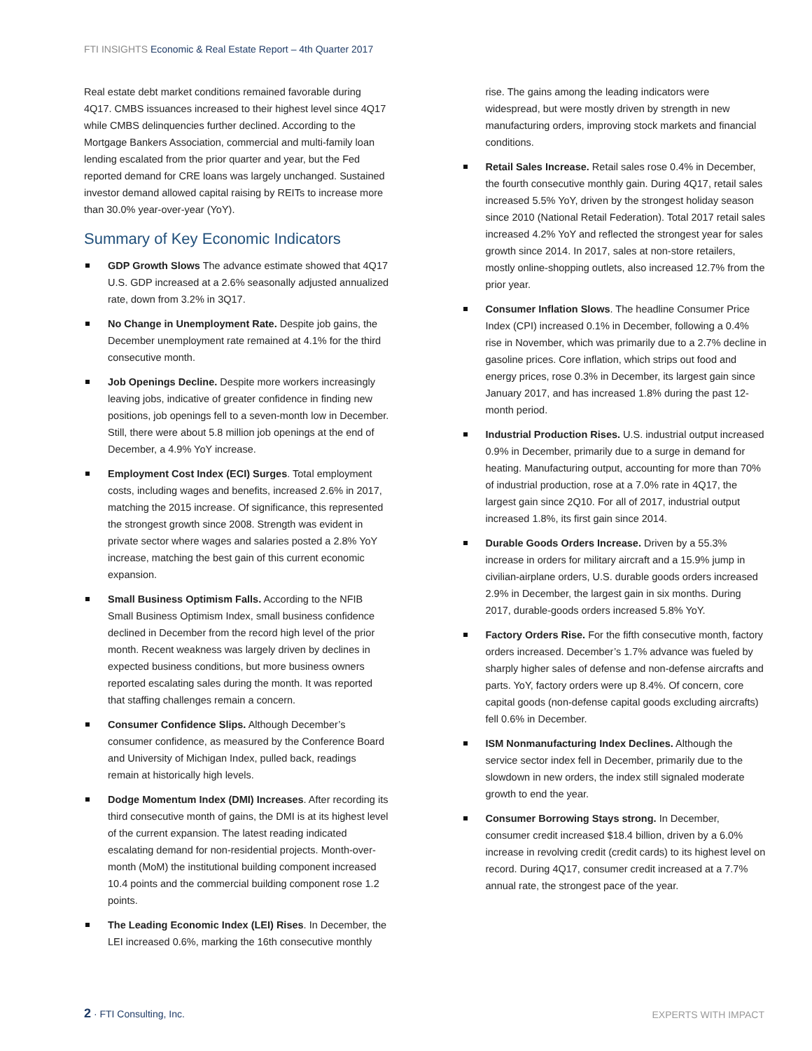FTI INSIGHTS Economic & Real Estate Report – 4th Quarter 2017
Real estate debt market conditions remained favorable during 4Q17. CMBS issuances increased to their highest level since 4Q17 while CMBS delinquencies further declined. According to the Mortgage Bankers Association, commercial and multi-family loan lending escalated from the prior quarter and year, but the Fed reported demand for CRE loans was largely unchanged. Sustained investor demand allowed capital raising by REITs to increase more than 30.0% year-over-year (YoY).
Summary of Key Economic Indicators
GDP Growth Slows The advance estimate showed that 4Q17 U.S. GDP increased at a 2.6% seasonally adjusted annualized rate, down from 3.2% in 3Q17.
No Change in Unemployment Rate. Despite job gains, the December unemployment rate remained at 4.1% for the third consecutive month.
Job Openings Decline. Despite more workers increasingly leaving jobs, indicative of greater confidence in finding new positions, job openings fell to a seven-month low in December. Still, there were about 5.8 million job openings at the end of December, a 4.9% YoY increase.
Employment Cost Index (ECI) Surges. Total employment costs, including wages and benefits, increased 2.6% in 2017, matching the 2015 increase. Of significance, this represented the strongest growth since 2008. Strength was evident in private sector where wages and salaries posted a 2.8% YoY increase, matching the best gain of this current economic expansion.
Small Business Optimism Falls. According to the NFIB Small Business Optimism Index, small business confidence declined in December from the record high level of the prior month. Recent weakness was largely driven by declines in expected business conditions, but more business owners reported escalating sales during the month. It was reported that staffing challenges remain a concern.
Consumer Confidence Slips. Although December’s consumer confidence, as measured by the Conference Board and University of Michigan Index, pulled back, readings remain at historically high levels.
Dodge Momentum Index (DMI) Increases. After recording its third consecutive month of gains, the DMI is at its highest level of the current expansion. The latest reading indicated escalating demand for non-residential projects. Month-over-month (MoM) the institutional building component increased 10.4 points and the commercial building component rose 1.2 points.
The Leading Economic Index (LEI) Rises. In December, the LEI increased 0.6%, marking the 16th consecutive monthly
rise. The gains among the leading indicators were widespread, but were mostly driven by strength in new manufacturing orders, improving stock markets and financial conditions.
Retail Sales Increase. Retail sales rose 0.4% in December, the fourth consecutive monthly gain. During 4Q17, retail sales increased 5.5% YoY, driven by the strongest holiday season since 2010 (National Retail Federation). Total 2017 retail sales increased 4.2% YoY and reflected the strongest year for sales growth since 2014. In 2017, sales at non-store retailers, mostly online-shopping outlets, also increased 12.7% from the prior year.
Consumer Inflation Slows. The headline Consumer Price Index (CPI) increased 0.1% in December, following a 0.4% rise in November, which was primarily due to a 2.7% decline in gasoline prices. Core inflation, which strips out food and energy prices, rose 0.3% in December, its largest gain since January 2017, and has increased 1.8% during the past 12-month period.
Industrial Production Rises. U.S. industrial output increased 0.9% in December, primarily due to a surge in demand for heating. Manufacturing output, accounting for more than 70% of industrial production, rose at a 7.0% rate in 4Q17, the largest gain since 2Q10. For all of 2017, industrial output increased 1.8%, its first gain since 2014.
Durable Goods Orders Increase. Driven by a 55.3% increase in orders for military aircraft and a 15.9% jump in civilian-airplane orders, U.S. durable goods orders increased 2.9% in December, the largest gain in six months. During 2017, durable-goods orders increased 5.8% YoY.
Factory Orders Rise. For the fifth consecutive month, factory orders increased. December’s 1.7% advance was fueled by sharply higher sales of defense and non-defense aircrafts and parts. YoY, factory orders were up 8.4%. Of concern, core capital goods (non-defense capital goods excluding aircrafts) fell 0.6% in December.
ISM Nonmanufacturing Index Declines. Although the service sector index fell in December, primarily due to the slowdown in new orders, the index still signaled moderate growth to end the year.
Consumer Borrowing Stays strong. In December, consumer credit increased $18.4 billion, driven by a 6.0% increase in revolving credit (credit cards) to its highest level on record. During 4Q17, consumer credit increased at a 7.7% annual rate, the strongest pace of the year.
2 · FTI Consulting, Inc. EXPERTS WITH IMPACT